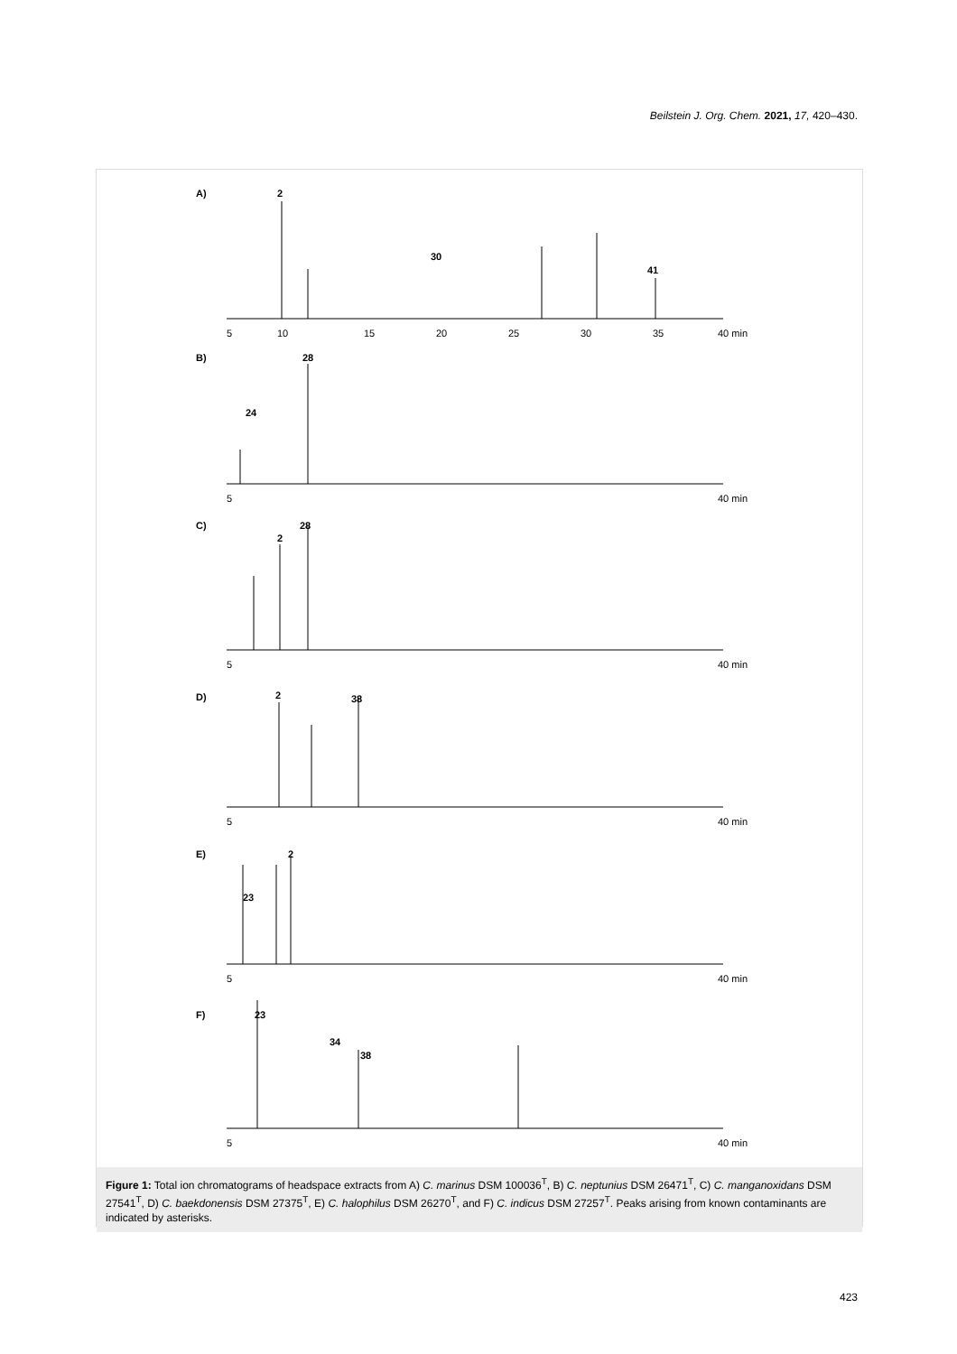Beilstein J. Org. Chem. 2021, 17, 420–430.
A)
2
30
41
B)
28
24
C)
28
2
D)
2
38
E)
2
23
F)
23
34
38
5
10
15
20
25
30
35
40 min
5
40 min
5
40 min
5
40 min
5
40 min
5
40 min
Figure 1: Total ion chromatograms of headspace extracts from A) C. marinus DSM 100036<sup>T</sup>, B) C. neptunius DSM 26471<sup>T</sup>, C) C. manganoxidans DSM 27541<sup>T</sup>, D) C. baekdonensis DSM 27375<sup>T</sup>, E) C. halophilus DSM 26270<sup>T</sup>, and F) C. indicus DSM 27257<sup>T</sup>. Peaks arising from known contaminants are indicated by asterisks.
423